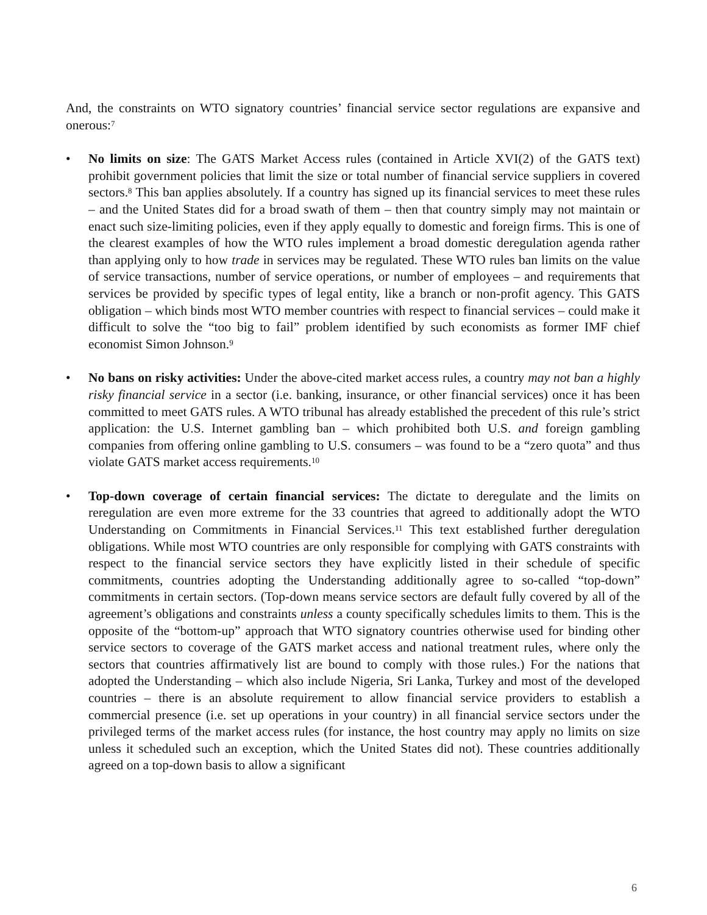And, the constraints on WTO signatory countries’ financial service sector regulations are expansive and onerous:<sup>7</sup>
• No limits on size: The GATS Market Access rules (contained in Article XVI(2) of the GATS text) prohibit government policies that limit the size or total number of financial service suppliers in covered sectors.<sup>8</sup> This ban applies absolutely. If a country has signed up its financial services to meet these rules – and the United States did for a broad swath of them – then that country simply may not maintain or enact such size-limiting policies, even if they apply equally to domestic and foreign firms. This is one of the clearest examples of how the WTO rules implement a broad domestic deregulation agenda rather than applying only to how trade in services may be regulated. These WTO rules ban limits on the value of service transactions, number of service operations, or number of employees – and requirements that services be provided by specific types of legal entity, like a branch or non-profit agency. This GATS obligation – which binds most WTO member countries with respect to financial services – could make it difficult to solve the “too big to fail” problem identified by such economists as former IMF chief economist Simon Johnson.<sup>9</sup>
• No bans on risky activities: Under the above-cited market access rules, a country may not ban a highly risky financial service in a sector (i.e. banking, insurance, or other financial services) once it has been committed to meet GATS rules. A WTO tribunal has already established the precedent of this rule’s strict application: the U.S. Internet gambling ban – which prohibited both U.S. and foreign gambling companies from offering online gambling to U.S. consumers – was found to be a “zero quota” and thus violate GATS market access requirements.<sup>10</sup>
• Top-down coverage of certain financial services: The dictate to deregulate and the limits on reregulation are even more extreme for the 33 countries that agreed to additionally adopt the WTO Understanding on Commitments in Financial Services.<sup>11</sup> This text established further deregulation obligations. While most WTO countries are only responsible for complying with GATS constraints with respect to the financial service sectors they have explicitly listed in their schedule of specific commitments, countries adopting the Understanding additionally agree to so-called “top-down” commitments in certain sectors. (Top-down means service sectors are default fully covered by all of the agreement’s obligations and constraints unless a county specifically schedules limits to them. This is the opposite of the “bottom-up” approach that WTO signatory countries otherwise used for binding other service sectors to coverage of the GATS market access and national treatment rules, where only the sectors that countries affirmatively list are bound to comply with those rules.) For the nations that adopted the Understanding – which also include Nigeria, Sri Lanka, Turkey and most of the developed countries – there is an absolute requirement to allow financial service providers to establish a commercial presence (i.e. set up operations in your country) in all financial service sectors under the privileged terms of the market access rules (for instance, the host country may apply no limits on size unless it scheduled such an exception, which the United States did not). These countries additionally agreed on a top-down basis to allow a significant
6